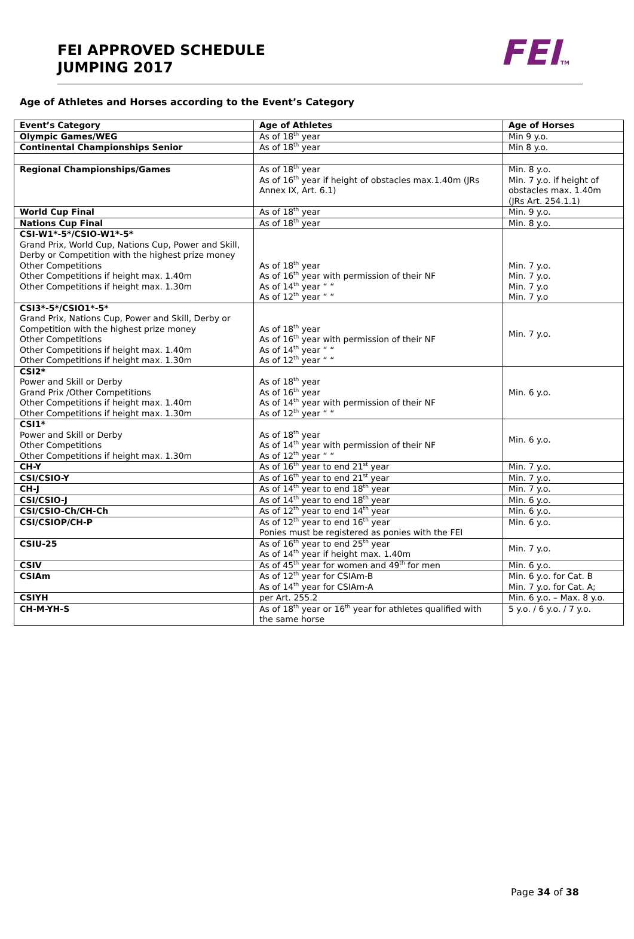FEI APPROVED SCHEDULE
JUMPING 2017
FEITM
Age of Athletes and Horses according to the Event’s Category
| Event’s Category | Age of Athletes | Age of Horses |
| --- | --- | --- |
| Olympic Games/WEG | As of 18<sup>th</sup> year | Min 9 y.o. |
| Continental Championships Senior | As of 18<sup>th</sup> year | Min 8 y.o. |
| Regional Championships/Games | As of 18<sup>th</sup> year As of 16<sup>th</sup> year if height of obstacles max.1.40m (JRs Annex IX, Art. 6.1) | Min. 8 y.o. Min. 7 y.o. if height of obstacles max. 1.40m (JRs Art. 254.1.1) |
| World Cup Final | As of 18<sup>th</sup> year | Min. 9 y.o. |
| Nations Cup Final | As of 18<sup>th</sup> year | Min. 8 y.o. |
| CSI-W1*-5*/CSIO-W1*-5* Grand Prix, World Cup, Nations Cup, Power and Skill, Derby or Competition with the highest prize money Other Competitions Other Competitions if height max. 1.40m Other Competitions if height max. 1.30m | As of 18<sup>th</sup> year As of 16<sup>th</sup> year with permission of their NF As of 14<sup>th</sup> year “ “ As of 12<sup>th</sup> year “ “ | Min. 7 y.o. Min. 7 y.o. Min. 7 y.o Min. 7 y.o |
| CSI3*-5*/CSIO1*-5* Grand Prix, Nations Cup, Power and Skill, Derby or Competition with the highest prize money Other Competitions Other Competitions if height max. 1.40m Other Competitions if height max. 1.30m | As of 18<sup>th</sup> year As of 16<sup>th</sup> year with permission of their NF As of 14<sup>th</sup> year “ “ As of 12<sup>th</sup> year “ “ | Min. 7 y.o. |
| CSI2* Power and Skill or Derby Grand Prix /Other Competitions Other Competitions if height max. 1.40m Other Competitions if height max. 1.30m | As of 18<sup>th</sup> year As of 16<sup>th</sup> year As of 14<sup>th</sup> year with permission of their NF As of 12<sup>th</sup> year “ “ | Min. 6 y.o. |
| CSI1* Power and Skill or Derby Other Competitions Other Competitions if height max. 1.30m | As of 18<sup>th</sup> year As of 14<sup>th</sup> year with permission of their NF As of 12<sup>th</sup> year “ “ | Min. 6 y.o. |
| CH-Y | As of 16<sup>th</sup> year to end 21<sup>st</sup> year | Min. 7 y.o. |
| CSI/CSIO-Y | As of 16<sup>th</sup> year to end 21<sup>st</sup> year | Min. 7 y.o. |
| CH-J | As of 14<sup>th</sup> year to end 18<sup>th</sup> year | Min. 7 y.o. |
| CSI/CSIO-J | As of 14<sup>th</sup> year to end 18<sup>th</sup> year | Min. 6 y.o. |
| CSI/CSIO-Ch/CH-Ch | As of 12<sup>th</sup> year to end 14<sup>th</sup> year | Min. 6 y.o. |
| CSI/CSIOP/CH-P | As of 12<sup>th</sup> year to end 16<sup>th</sup> year Ponies must be registered as ponies with the FEI | Min. 6 y.o. |
| CSIU-25 | As of 16<sup>th</sup> year to end 25<sup>th</sup> year As of 14<sup>th</sup> year if height max. 1.40m | Min. 7 y.o. |
| CSIV | As of 45<sup>th</sup> year for women and 49<sup>th</sup> for men | Min. 6 y.o. |
| CSIAm | As of 12<sup>th</sup> year for CSIAm-B As of 14<sup>th</sup> year for CSIAm-A | Min. 6 y.o. for Cat. B Min. 7 y.o. for Cat. A; |
| CSIYH | per Art. 255.2 | Min. 6 y.o. – Max. 8 y.o. |
| CH-M-YH-S | As of 18<sup>th</sup> year or 16<sup>th</sup> year for athletes qualified with the same horse | 5 y.o. / 6 y.o. / 7 y.o. |
Page 34 of 38